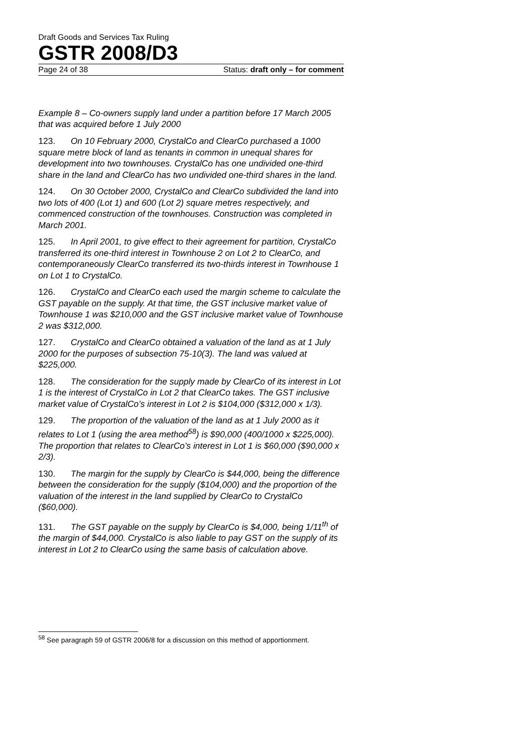Draft Goods and Services Tax Ruling
GSTR 2008/D3
Page 24 of 38 Status: draft only – for comment
Example 8 – Co-owners supply land under a partition before 17 March 2005 that was acquired before 1 July 2000
123. On 10 February 2000, CrystalCo and ClearCo purchased a 1000 square metre block of land as tenants in common in unequal shares for development into two townhouses. CrystalCo has one undivided one-third share in the land and ClearCo has two undivided one-third shares in the land.
124. On 30 October 2000, CrystalCo and ClearCo subdivided the land into two lots of 400 (Lot 1) and 600 (Lot 2) square metres respectively, and commenced construction of the townhouses. Construction was completed in March 2001.
125. In April 2001, to give effect to their agreement for partition, CrystalCo transferred its one-third interest in Townhouse 2 on Lot 2 to ClearCo, and contemporaneously ClearCo transferred its two-thirds interest in Townhouse 1 on Lot 1 to CrystalCo.
126. CrystalCo and ClearCo each used the margin scheme to calculate the GST payable on the supply. At that time, the GST inclusive market value of Townhouse 1 was $210,000 and the GST inclusive market value of Townhouse 2 was $312,000.
127. CrystalCo and ClearCo obtained a valuation of the land as at 1 July 2000 for the purposes of subsection 75-10(3). The land was valued at $225,000.
128. The consideration for the supply made by ClearCo of its interest in Lot 1 is the interest of CrystalCo in Lot 2 that ClearCo takes. The GST inclusive market value of CrystalCo’s interest in Lot 2 is $104,000 ($312,000 x 1/3).
129. The proportion of the valuation of the land as at 1 July 2000 as it relates to Lot 1 (using the area method<sup>58</sup>) is $90,000 (400/1000 x $225,000). The proportion that relates to ClearCo’s interest in Lot 1 is $60,000 ($90,000 x 2/3).
130. The margin for the supply by ClearCo is $44,000, being the difference between the consideration for the supply ($104,000) and the proportion of the valuation of the interest in the land supplied by ClearCo to CrystalCo ($60,000).
131. The GST payable on the supply by ClearCo is $4,000, being 1/11<sup>th</sup> of the margin of $44,000. CrystalCo is also liable to pay GST on the supply of its interest in Lot 2 to ClearCo using the same basis of calculation above.
<sup>58</sup> See paragraph 59 of GSTR 2006/8 for a discussion on this method of apportionment.